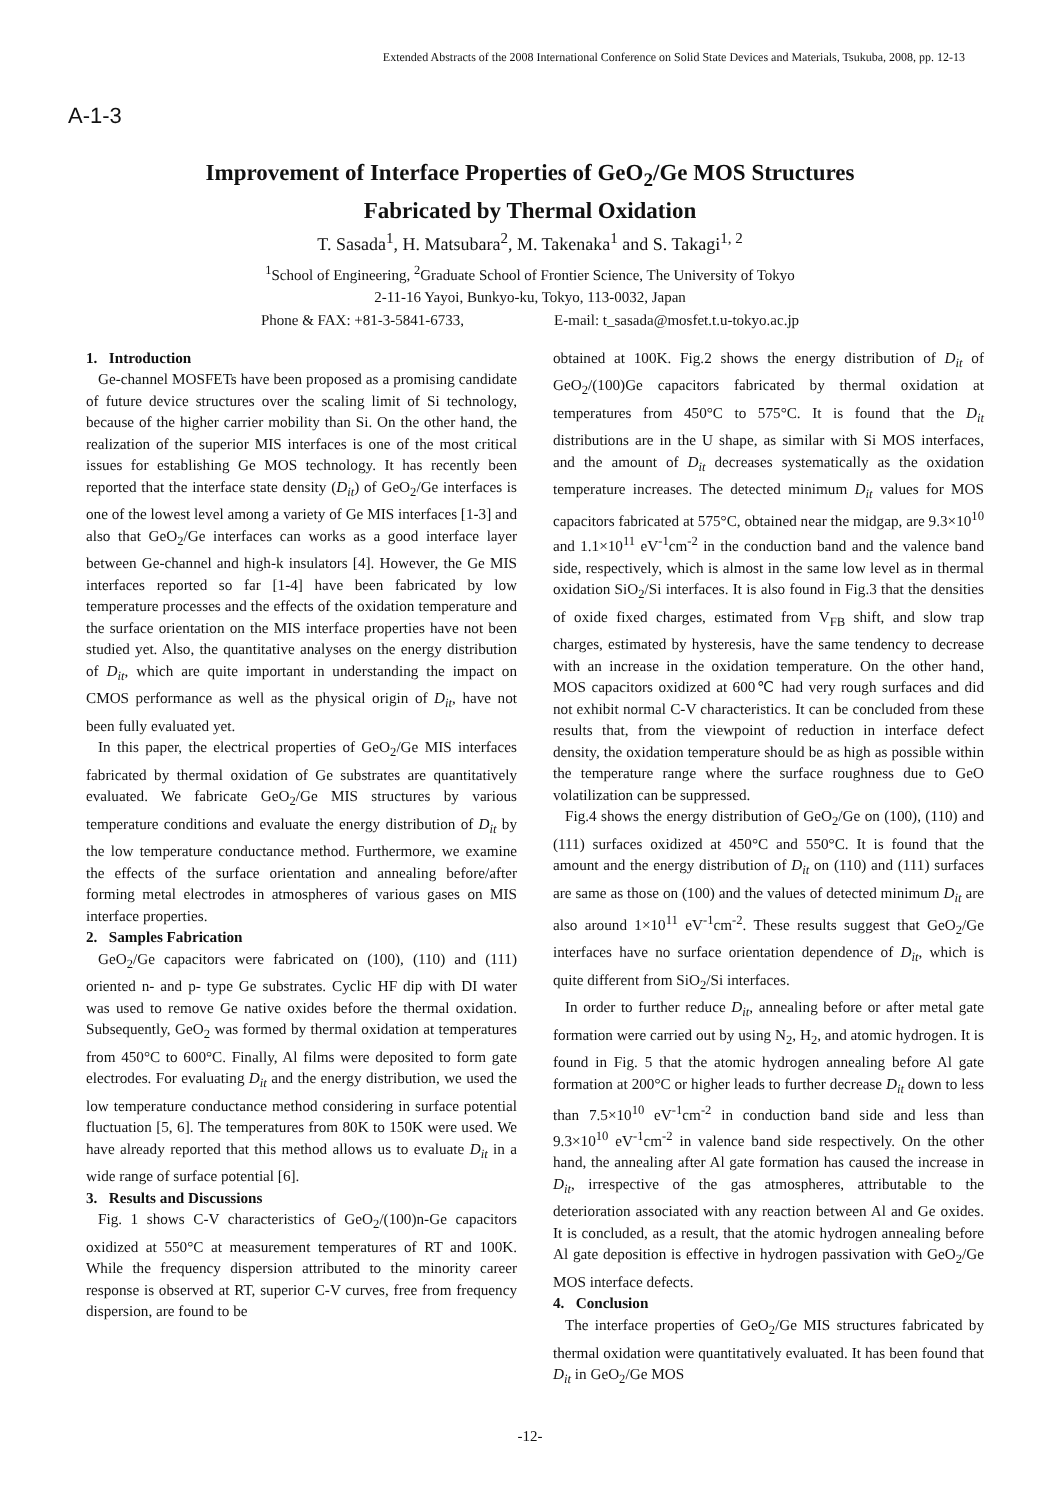Extended Abstracts of the 2008 International Conference on Solid State Devices and Materials, Tsukuba, 2008, pp. 12-13
A-1-3
Improvement of Interface Properties of GeO<sub>2</sub>/Ge MOS Structures
Fabricated by Thermal Oxidation
T. Sasada<sup>1</sup>, H. Matsubara<sup>2</sup>, M. Takenaka<sup>1</sup> and S. Takagi<sup>1, 2</sup>
<sup>1</sup> School of Engineering, <sup>2</sup>Graduate School of Frontier Science, The University of Tokyo
2-11-16 Yayoi, Bunkyo-ku, Tokyo, 113-0032, Japan
Phone & FAX: +81-3-5841-6733, E-mail: t_sasada@mosfet.t.u-tokyo.ac.jp
1. Introduction
Ge-channel MOSFETs have been proposed as a promising candidate of future device structures over the scaling limit of Si technology, because of the higher carrier mobility than Si. On the other hand, the realization of the superior MIS interfaces is one of the most critical issues for establishing Ge MOS technology. It has recently been reported that the interface state density (D<sub>it</sub>) of GeO<sub>2</sub>/Ge interfaces is one of the lowest level among a variety of Ge MIS interfaces [1-3] and also that GeO<sub>2</sub>/Ge interfaces can works as a good interface layer between Ge-channel and high-k insulators [4]. However, the Ge MIS interfaces reported so far [1-4] have been fabricated by low temperature processes and the effects of the oxidation temperature and the surface orientation on the MIS interface properties have not been studied yet. Also, the quantitative analyses on the energy distribution of D<sub>it</sub>, which are quite important in understanding the impact on CMOS performance as well as the physical origin of D<sub>it</sub>, have not been fully evaluated yet.
In this paper, the electrical properties of GeO<sub>2</sub>/Ge MIS interfaces fabricated by thermal oxidation of Ge substrates are quantitatively evaluated. We fabricate GeO<sub>2</sub>/Ge MIS structures by various temperature conditions and evaluate the energy distribution of D<sub>it</sub> by the low temperature conductance method. Furthermore, we examine the effects of the surface orientation and annealing before/after forming metal electrodes in atmospheres of various gases on MIS interface properties.
2. Samples Fabrication
GeO<sub>2</sub>/Ge capacitors were fabricated on (100), (110) and (111) oriented n- and p- type Ge substrates. Cyclic HF dip with DI water was used to remove Ge native oxides before the thermal oxidation. Subsequently, GeO<sub>2</sub> was formed by thermal oxidation at temperatures from 450°C to 600°C. Finally, Al films were deposited to form gate electrodes. For evaluating D<sub>it</sub> and the energy distribution, we used the low temperature conductance method considering in surface potential fluctuation [5, 6]. The temperatures from 80K to 150K were used. We have already reported that this method allows us to evaluate D<sub>it</sub> in a wide range of surface potential [6].
3. Results and Discussions
Fig. 1 shows C-V characteristics of GeO<sub>2</sub>/(100)n-Ge capacitors oxidized at 550°C at measurement temperatures of RT and 100K. While the frequency dispersion attributed to the minority career response is observed at RT, superior C-V curves, free from frequency dispersion, are found to be
obtained at 100K. Fig.2 shows the energy distribution of D<sub>it</sub> of GeO<sub>2</sub>/(100)Ge capacitors fabricated by thermal oxidation at temperatures from 450°C to 575°C. It is found that the D<sub>it</sub> distributions are in the U shape, as similar with Si MOS interfaces, and the amount of D<sub>it</sub> decreases systematically as the oxidation temperature increases. The detected minimum D<sub>it</sub> values for MOS capacitors fabricated at 575°C, obtained near the midgap, are 9.3×10<sup>10</sup> and 1.1×10<sup>11</sup> eV<sup>-1</sup>cm<sup>-2</sup> in the conduction band and the valence band side, respectively, which is almost in the same low level as in thermal oxidation SiO<sub>2</sub>/Si interfaces. It is also found in Fig.3 that the densities of oxide fixed charges, estimated from V<sub>FB</sub> shift, and slow trap charges, estimated by hysteresis, have the same tendency to decrease with an increase in the oxidation temperature. On the other hand, MOS capacitors oxidized at 600℃ had very rough surfaces and did not exhibit normal C-V characteristics. It can be concluded from these results that, from the viewpoint of reduction in interface defect density, the oxidation temperature should be as high as possible within the temperature range where the surface roughness due to GeO volatilization can be suppressed.
Fig.4 shows the energy distribution of GeO<sub>2</sub>/Ge on (100), (110) and (111) surfaces oxidized at 450°C and 550°C. It is found that the amount and the energy distribution of D<sub>it</sub> on (110) and (111) surfaces are same as those on (100) and the values of detected minimum D<sub>it</sub> are also around 1×10<sup>11</sup> eV<sup>-1</sup>cm<sup>-2</sup>. These results suggest that GeO<sub>2</sub>/Ge interfaces have no surface orientation dependence of D<sub>it</sub>, which is quite different from SiO<sub>2</sub>/Si interfaces.
In order to further reduce D<sub>it</sub>, annealing before or after metal gate formation were carried out by using N<sub>2</sub>, H<sub>2</sub>, and atomic hydrogen. It is found in Fig. 5 that the atomic hydrogen annealing before Al gate formation at 200°C or higher leads to further decrease D<sub>it</sub> down to less than 7.5×10<sup>10</sup> eV<sup>-1</sup>cm<sup>-2</sup> in conduction band side and less than 9.3×10<sup>10</sup> eV<sup>-1</sup>cm<sup>-2</sup> in valence band side respectively. On the other hand, the annealing after Al gate formation has caused the increase in D<sub>it</sub>, irrespective of the gas atmospheres, attributable to the deterioration associated with any reaction between Al and Ge oxides. It is concluded, as a result, that the atomic hydrogen annealing before Al gate deposition is effective in hydrogen passivation with GeO<sub>2</sub>/Ge MOS interface defects.
4. Conclusion
The interface properties of GeO<sub>2</sub>/Ge MIS structures fabricated by thermal oxidation were quantitatively evaluated. It has been found that D<sub>it</sub> in GeO<sub>2</sub>/Ge MOS
-12-